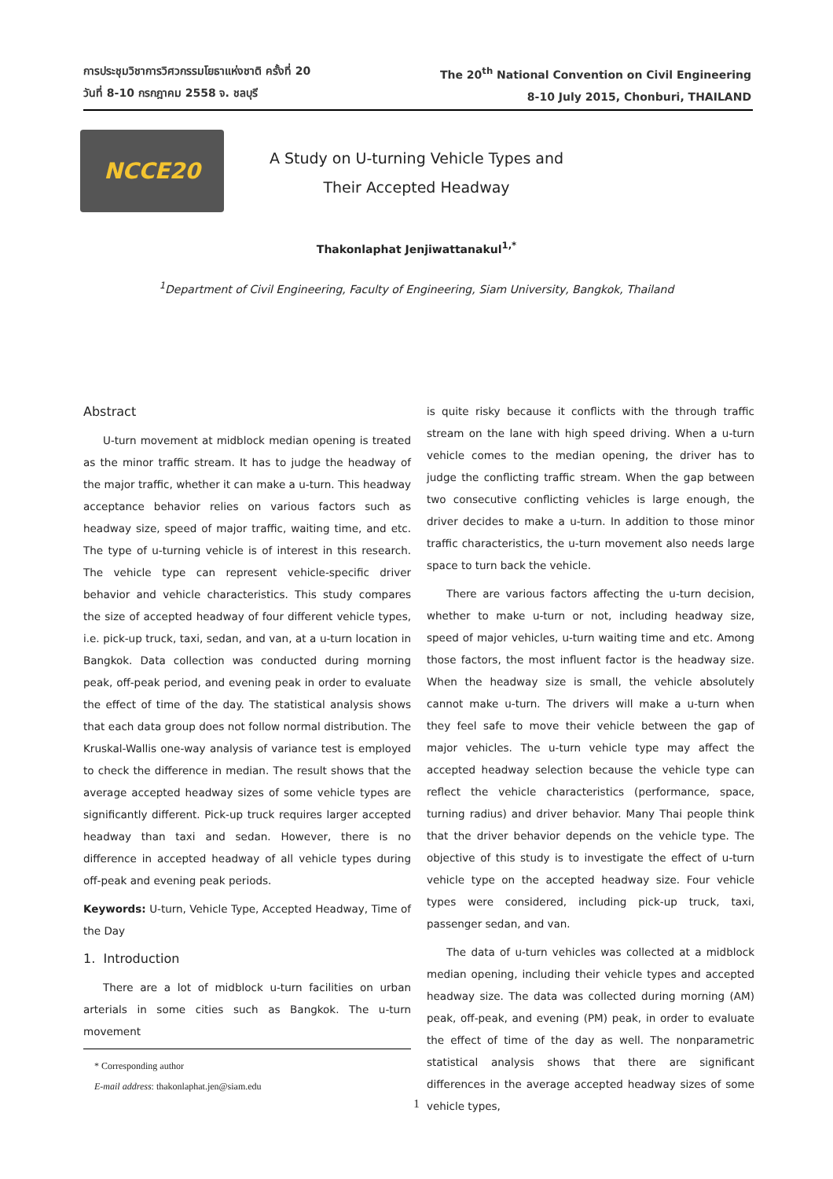การประชุมวิชาการวิศวกรรมโยธาแห่งชาติ ครั้งที่ 20
วันที่ 8-10 กรกฎาคม 2558 จ. ชลบุรี
The 20<sup>th</sup> National Convention on Civil Engineering
8-10 July 2015, Chonburi, THAILAND
NCCE20
A Study on U-turning Vehicle Types and
Their Accepted Headway
Thakonlaphat Jenjiwattanakul<sup>1,*</sup>
<sup>1</sup> Department of Civil Engineering, Faculty of Engineering, Siam University, Bangkok, Thailand
Abstract
U-turn movement at midblock median opening is treated as the minor traffic stream. It has to judge the headway of the major traffic, whether it can make a u-turn. This headway acceptance behavior relies on various factors such as headway size, speed of major traffic, waiting time, and etc. The type of u-turning vehicle is of interest in this research. The vehicle type can represent vehicle-specific driver behavior and vehicle characteristics. This study compares the size of accepted headway of four different vehicle types, i.e. pick-up truck, taxi, sedan, and van, at a u-turn location in Bangkok. Data collection was conducted during morning peak, off-peak period, and evening peak in order to evaluate the effect of time of the day. The statistical analysis shows that each data group does not follow normal distribution. The Kruskal-Wallis one-way analysis of variance test is employed to check the difference in median. The result shows that the average accepted headway sizes of some vehicle types are significantly different. Pick-up truck requires larger accepted headway than taxi and sedan. However, there is no difference in accepted headway of all vehicle types during off-peak and evening peak periods.
Keywords: U-turn, Vehicle Type, Accepted Headway, Time of the Day
1. Introduction
There are a lot of midblock u-turn facilities on urban arterials in some cities such as Bangkok. The u-turn movement
* Corresponding author
E-mail address: thakonlaphat.jen@siam.edu
is quite risky because it conflicts with the through traffic stream on the lane with high speed driving. When a u-turn vehicle comes to the median opening, the driver has to judge the conflicting traffic stream. When the gap between two consecutive conflicting vehicles is large enough, the driver decides to make a u-turn. In addition to those minor traffic characteristics, the u-turn movement also needs large space to turn back the vehicle.
There are various factors affecting the u-turn decision, whether to make u-turn or not, including headway size, speed of major vehicles, u-turn waiting time and etc. Among those factors, the most influent factor is the headway size. When the headway size is small, the vehicle absolutely cannot make u-turn. The drivers will make a u-turn when they feel safe to move their vehicle between the gap of major vehicles. The u-turn vehicle type may affect the accepted headway selection because the vehicle type can reflect the vehicle characteristics (performance, space, turning radius) and driver behavior. Many Thai people think that the driver behavior depends on the vehicle type. The objective of this study is to investigate the effect of u-turn vehicle type on the accepted headway size. Four vehicle types were considered, including pick-up truck, taxi, passenger sedan, and van.
The data of u-turn vehicles was collected at a midblock median opening, including their vehicle types and accepted headway size. The data was collected during morning (AM) peak, off-peak, and evening (PM) peak, in order to evaluate the effect of time of the day as well. The nonparametric statistical analysis shows that there are significant differences in the average accepted headway sizes of some vehicle types,
1